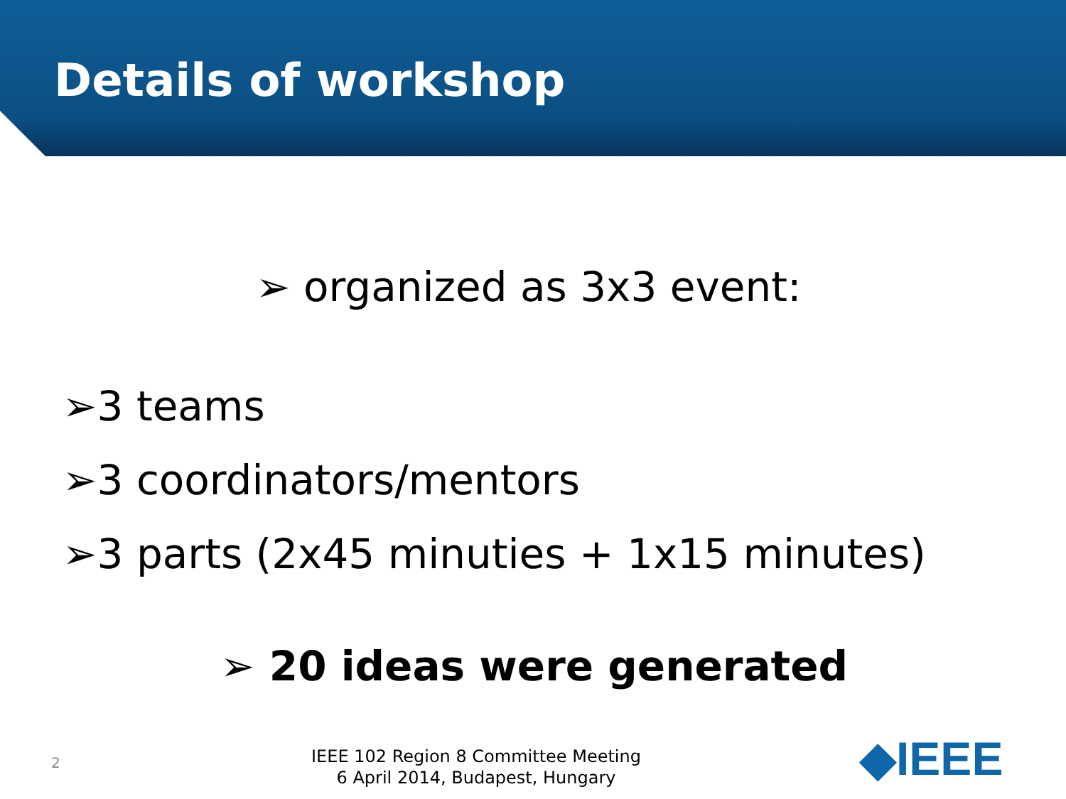Details of workshop
➢ organized as 3x3 event:
➢3 teams
➢3 coordinators/mentors
➢3 parts (2x45 minuties + 1x15 minutes)
➢ 20 ideas were generated
2
IEEE 102 Region 8 Committee Meeting
6 April 2014, Budapest, Hungary
◆IEEE